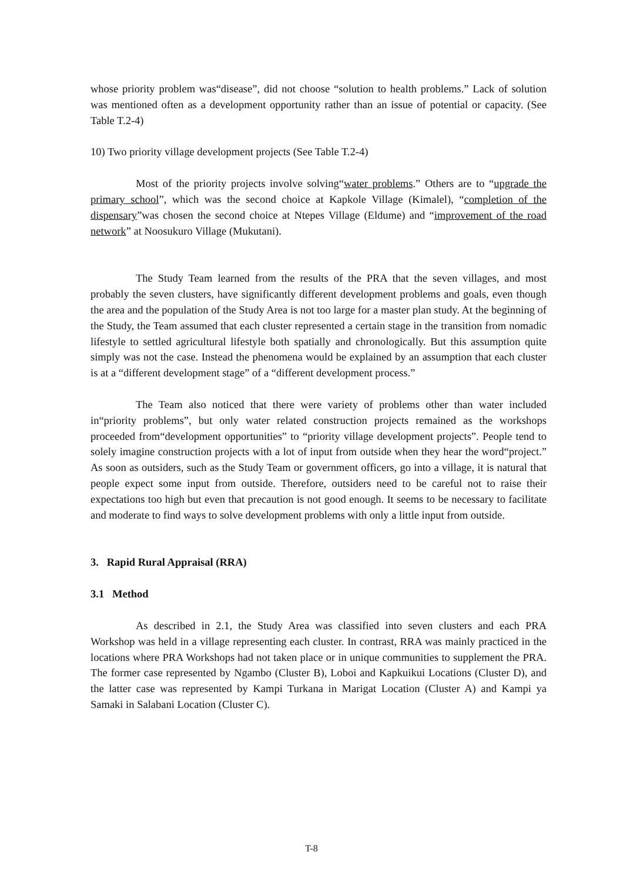whose priority problem was“disease”, did not choose “solution to health problems.” Lack of solution was mentioned often as a development opportunity rather than an issue of potential or capacity. (See Table T.2-4)
10) Two priority village development projects (See Table T.2-4)
Most of the priority projects involve solving“water problems.” Others are to “upgrade the primary school”, which was the second choice at Kapkole Village (Kimalel), “completion of the dispensary”was chosen the second choice at Ntepes Village (Eldume) and “improvement of the road network” at Noosukuro Village (Mukutani).
The Study Team learned from the results of the PRA that the seven villages, and most probably the seven clusters, have significantly different development problems and goals, even though the area and the population of the Study Area is not too large for a master plan study. At the beginning of the Study, the Team assumed that each cluster represented a certain stage in the transition from nomadic lifestyle to settled agricultural lifestyle both spatially and chronologically. But this assumption quite simply was not the case. Instead the phenomena would be explained by an assumption that each cluster is at a “different development stage” of a “different development process.”
The Team also noticed that there were variety of problems other than water included in“priority problems”, but only water related construction projects remained as the workshops proceeded from“development opportunities” to “priority village development projects”. People tend to solely imagine construction projects with a lot of input from outside when they hear the word“project.” As soon as outsiders, such as the Study Team or government officers, go into a village, it is natural that people expect some input from outside. Therefore, outsiders need to be careful not to raise their expectations too high but even that precaution is not good enough. It seems to be necessary to facilitate and moderate to find ways to solve development problems with only a little input from outside.
3. Rapid Rural Appraisal (RRA)
3.1 Method
As described in 2.1, the Study Area was classified into seven clusters and each PRA Workshop was held in a village representing each cluster. In contrast, RRA was mainly practiced in the locations where PRA Workshops had not taken place or in unique communities to supplement the PRA. The former case represented by Ngambo (Cluster B), Loboi and Kapkuikui Locations (Cluster D), and the latter case was represented by Kampi Turkana in Marigat Location (Cluster A) and Kampi ya Samaki in Salabani Location (Cluster C).
T-8